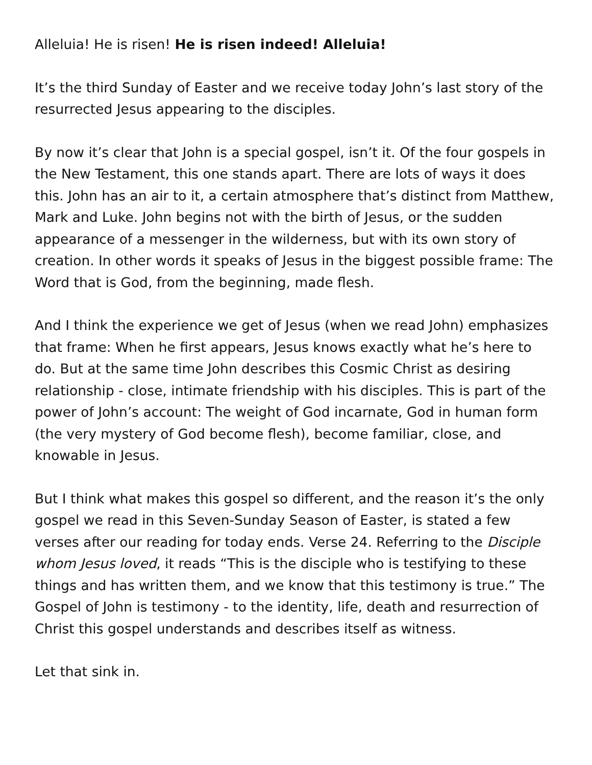Alleluia! He is risen! He is risen indeed! Alleluia!
It’s the third Sunday of Easter and we receive today John’s last story of the resurrected Jesus appearing to the disciples.
By now it’s clear that John is a special gospel, isn’t it. Of the four gospels in the New Testament, this one stands apart. There are lots of ways it does this. John has an air to it, a certain atmosphere that’s distinct from Matthew, Mark and Luke. John begins not with the birth of Jesus, or the sudden appearance of a messenger in the wilderness, but with its own story of creation. In other words it speaks of Jesus in the biggest possible frame: The Word that is God, from the beginning, made flesh.
And I think the experience we get of Jesus (when we read John) emphasizes that frame: When he first appears, Jesus knows exactly what he’s here to do. But at the same time John describes this Cosmic Christ as desiring relationship - close, intimate friendship with his disciples. This is part of the power of John’s account: The weight of God incarnate, God in human form (the very mystery of God become flesh), become familiar, close, and knowable in Jesus.
But I think what makes this gospel so different, and the reason it’s the only gospel we read in this Seven-Sunday Season of Easter, is stated a few verses after our reading for today ends. Verse 24. Referring to the Disciple whom Jesus loved, it reads “This is the disciple who is testifying to these things and has written them, and we know that this testimony is true.” The Gospel of John is testimony - to the identity, life, death and resurrection of Christ this gospel understands and describes itself as witness.
Let that sink in.